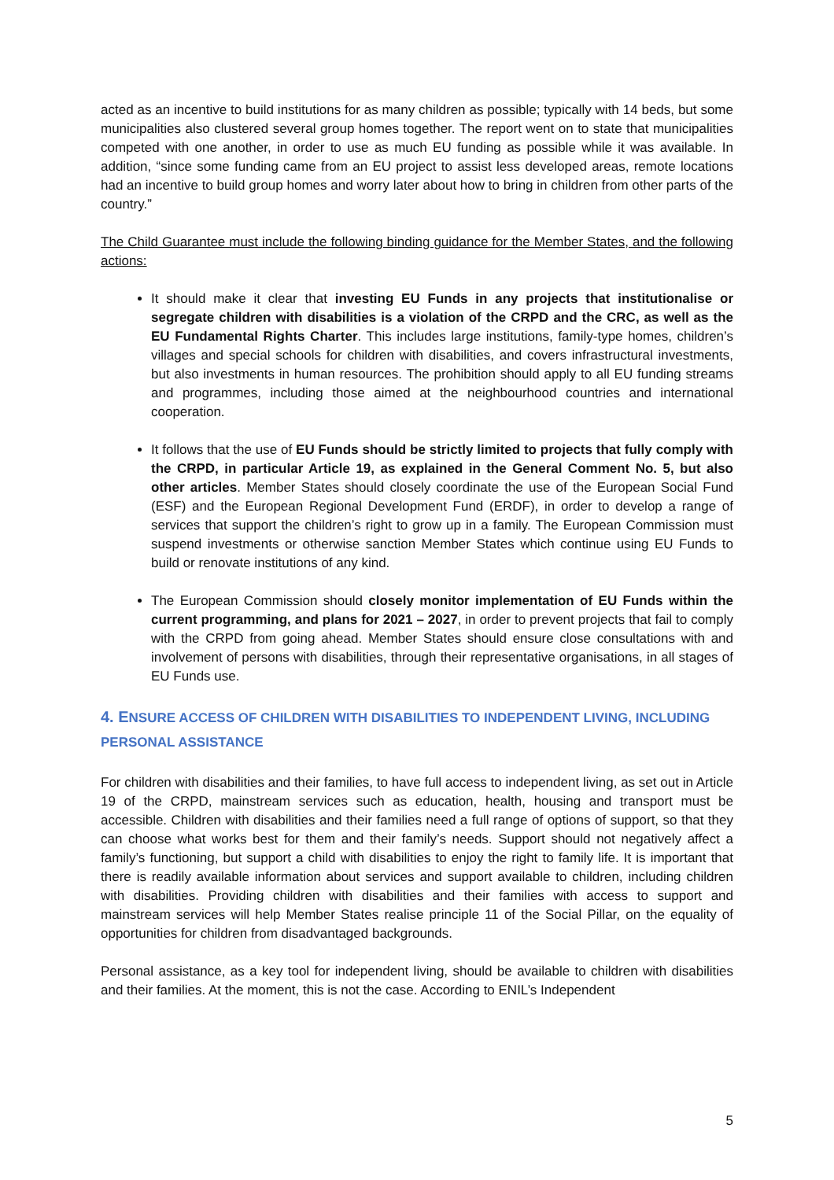acted as an incentive to build institutions for as many children as possible; typically with 14 beds, but some municipalities also clustered several group homes together. The report went on to state that municipalities competed with one another, in order to use as much EU funding as possible while it was available. In addition, “since some funding came from an EU project to assist less developed areas, remote locations had an incentive to build group homes and worry later about how to bring in children from other parts of the country.”
The Child Guarantee must include the following binding guidance for the Member States, and the following actions:
It should make it clear that investing EU Funds in any projects that institutionalise or segregate children with disabilities is a violation of the CRPD and the CRC, as well as the EU Fundamental Rights Charter. This includes large institutions, family-type homes, children’s villages and special schools for children with disabilities, and covers infrastructural investments, but also investments in human resources. The prohibition should apply to all EU funding streams and programmes, including those aimed at the neighbourhood countries and international cooperation.
It follows that the use of EU Funds should be strictly limited to projects that fully comply with the CRPD, in particular Article 19, as explained in the General Comment No. 5, but also other articles. Member States should closely coordinate the use of the European Social Fund (ESF) and the European Regional Development Fund (ERDF), in order to develop a range of services that support the children’s right to grow up in a family. The European Commission must suspend investments or otherwise sanction Member States which continue using EU Funds to build or renovate institutions of any kind.
The European Commission should closely monitor implementation of EU Funds within the current programming, and plans for 2021 – 2027, in order to prevent projects that fail to comply with the CRPD from going ahead. Member States should ensure close consultations with and involvement of persons with disabilities, through their representative organisations, in all stages of EU Funds use.
4. ENSURE ACCESS OF CHILDREN WITH DISABILITIES TO INDEPENDENT LIVING, INCLUDING PERSONAL ASSISTANCE
For children with disabilities and their families, to have full access to independent living, as set out in Article 19 of the CRPD, mainstream services such as education, health, housing and transport must be accessible. Children with disabilities and their families need a full range of options of support, so that they can choose what works best for them and their family’s needs. Support should not negatively affect a family’s functioning, but support a child with disabilities to enjoy the right to family life. It is important that there is readily available information about services and support available to children, including children with disabilities. Providing children with disabilities and their families with access to support and mainstream services will help Member States realise principle 11 of the Social Pillar, on the equality of opportunities for children from disadvantaged backgrounds.
Personal assistance, as a key tool for independent living, should be available to children with disabilities and their families. At the moment, this is not the case. According to ENIL’s Independent
5